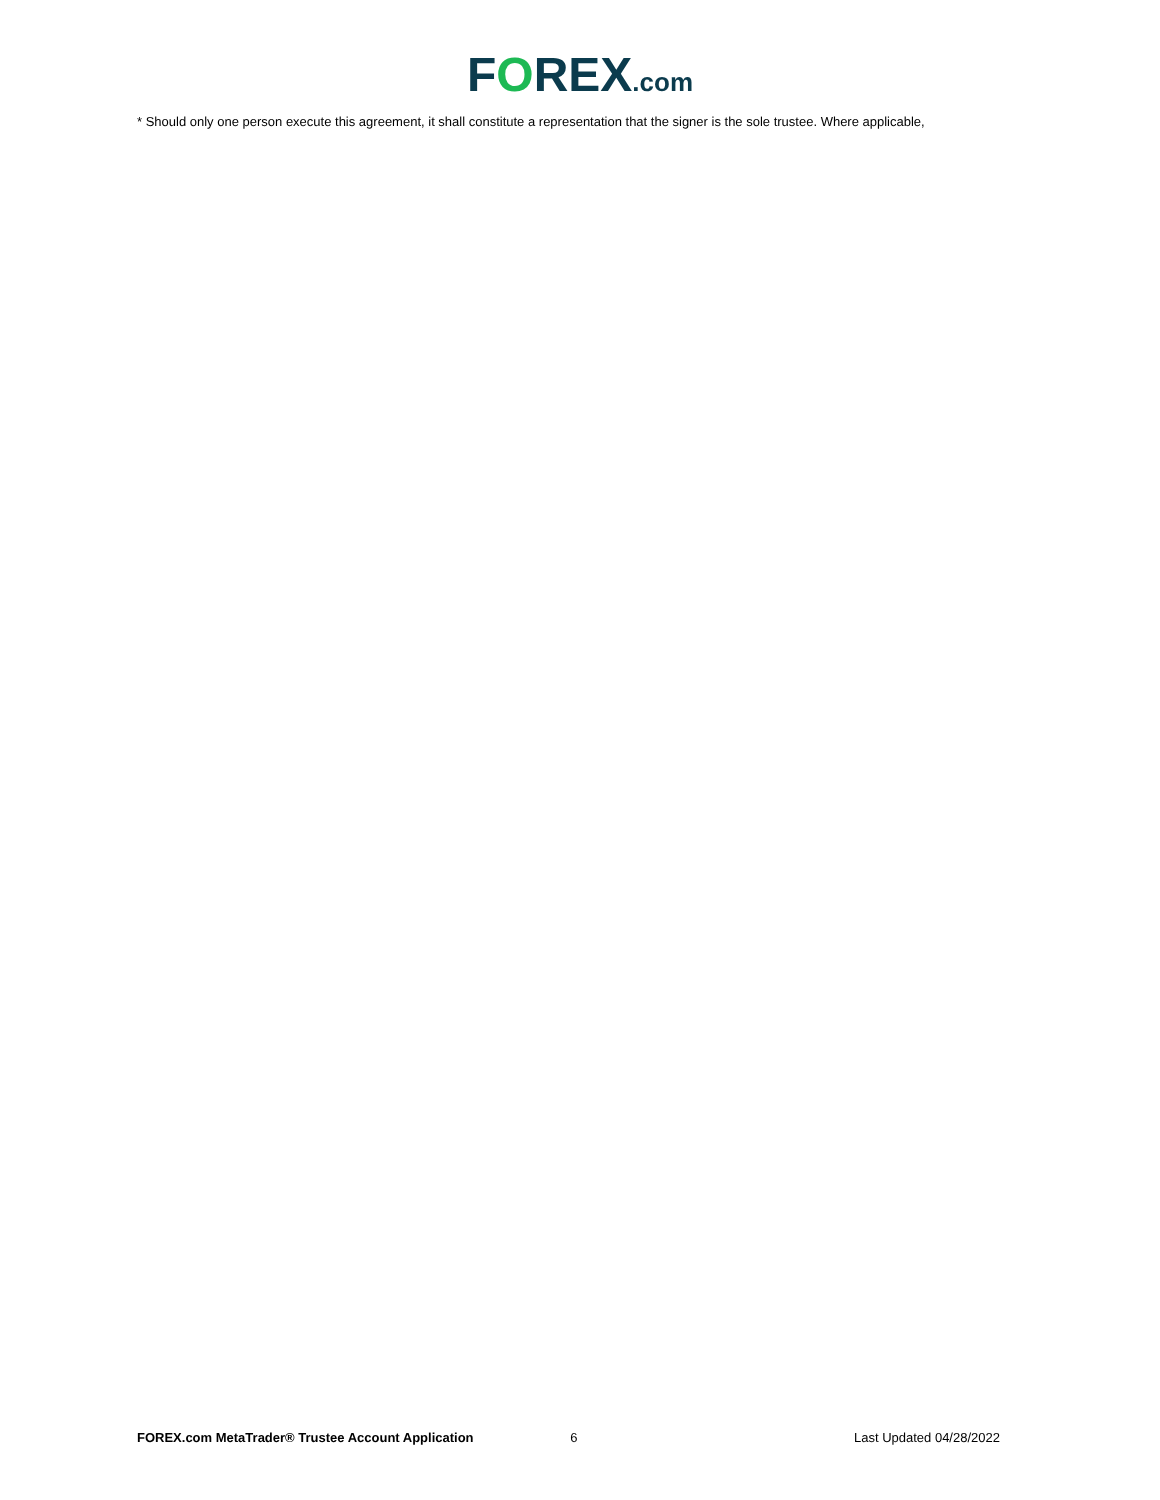FOREX.com
* Should only one person execute this agreement, it shall constitute a representation that the signer is the sole trustee. Where applicable,
FOREX.com MetaTrader® Trustee Account Application 6 Last Updated 04/28/2022